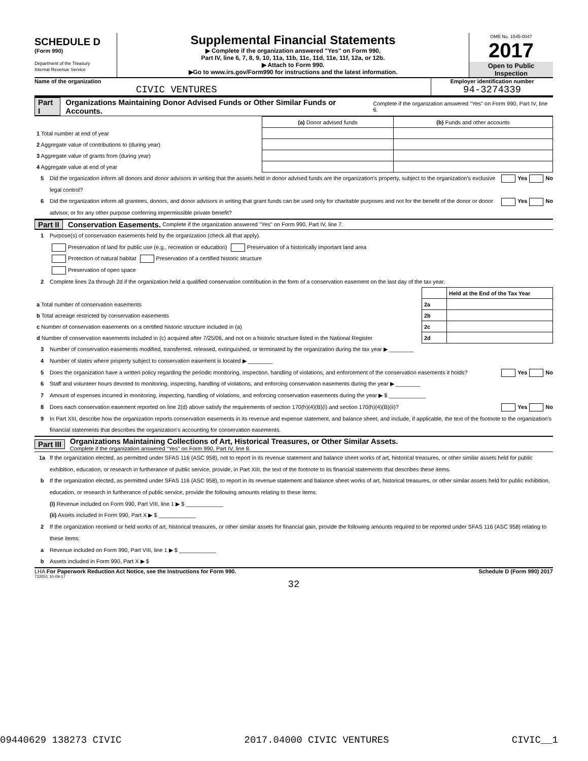SCHEDULE D
(Form 990)
Department of the Treasury
Internal Revenue Service
Supplemental Financial Statements
▶ Complete if the organization answered "Yes" on Form 990,
Part IV, line 6, 7, 8, 9, 10, 11a, 11b, 11c, 11d, 11e, 11f, 12a, or 12b.
▶ Attach to Form 990.
▶Go to www.irs.gov/Form990 for instructions and the latest information.
OMB No. 1545-0047
2017
Open to Public
Inspection
Name of the organization
CIVIC VENTURES
Employer identification number
94-3274339
Part I Organizations Maintaining Donor Advised Funds or Other Similar Funds or Accounts. Complete if the organization answered "Yes" on Form 990, Part IV, line 6.
| | (a) Donor advised funds | (b) Funds and other accounts |
| 1 Total number at end of year | | |
| 2 Aggregate value of contributions to (during year) | | |
| 3 Aggregate value of grants from (during year) | | |
| 4 Aggregate value at end of year | | |
5 Did the organization inform all donors and donor advisors in writing that the assets held in donor advised funds are the organization's property, subject to the organization's exclusive legal control? Yes No
6 Did the organization inform all grantees, donors, and donor advisors in writing that grant funds can be used only for charitable purposes and not for the benefit of the donor or donor advisor, or for any other purpose conferring impermissible private benefit? Yes No
Part II Conservation Easements. Complete if the organization answered "Yes" on Form 990, Part IV, line 7.
1 Purpose(s) of conservation easements held by the organization (check all that apply).
Preservation of land for public use (e.g., recreation or education) Preservation of a historically important land area
Protection of natural habitat Preservation of a certified historic structure
Preservation of open space
2 Complete lines 2a through 2d if the organization held a qualified conservation contribution in the form of a conservation easement on the last day of the tax year.
| | | Held at the End of the Tax Year |
| a Total number of conservation easements | 2a | |
| b Total acreage restricted by conservation easements | 2b | |
| c Number of conservation easements on a certified historic structure included in (a) | 2c | |
| d Number of conservation easements included in (c) acquired after 7/25/06, and not on a historic structure listed in the National Register | 2d | |
3 Number of conservation easements modified, transferred, released, extinguished, or terminated by the organization during the tax year ▶ ________
4 Number of states where property subject to conservation easement is located ▶ ________
5 Does the organization have a written policy regarding the periodic monitoring, inspection, handling of violations, and enforcement of the conservation easements it holds? Yes No
6 Staff and volunteer hours devoted to monitoring, inspecting, handling of violations, and enforcing conservation easements during the year ▶ ________
7 Amount of expenses incurred in monitoring, inspecting, handling of violations, and enforcing conservation easements during the year ▶ $ ____________
8 Does each conservation easement reported on line 2(d) above satisfy the requirements of section 170(h)(4)(B)(i) and section 170(h)(4)(B)(ii)? Yes No
9 In Part XIII, describe how the organization reports conservation easements in its revenue and expense statement, and balance sheet, and include, if applicable, the text of the footnote to the organization's financial statements that describes the organization's accounting for conservation easements.
Part III Organizations Maintaining Collections of Art, Historical Treasures, or Other Similar Assets.
Complete if the organization answered "Yes" on Form 990, Part IV, line 8.
1a If the organization elected, as permitted under SFAS 116 (ASC 958), not to report in its revenue statement and balance sheet works of art, historical treasures, or other similar assets held for public exhibition, education, or research in furtherance of public service, provide, in Part XIII, the text of the footnote to its financial statements that describes these items.
b If the organization elected, as permitted under SFAS 116 (ASC 958), to report in its revenue statement and balance sheet works of art, historical treasures, or other similar assets held for public exhibition, education, or research in furtherance of public service, provide the following amounts relating to these items:
(i) Revenue included on Form 990, Part VIII, line 1 ▶ $ ____________
(ii) Assets included in Form 990, Part X ▶ $ ____________
2 If the organization received or held works of art, historical treasures, or other similar assets for financial gain, provide the following amounts required to be reported under SFAS 116 (ASC 958) relating to these items:
a Revenue included on Form 990, Part VIII, line 1 ▶ $ ____________
b Assets included in Form 990, Part X ▶ $
LHA For Paperwork Reduction Act Notice, see the Instructions for Form 990. Schedule D (Form 990) 2017
732051 10-09-17
32
09440629 138273 CIVIC 2017.04000 CIVIC VENTURES CIVIC__1